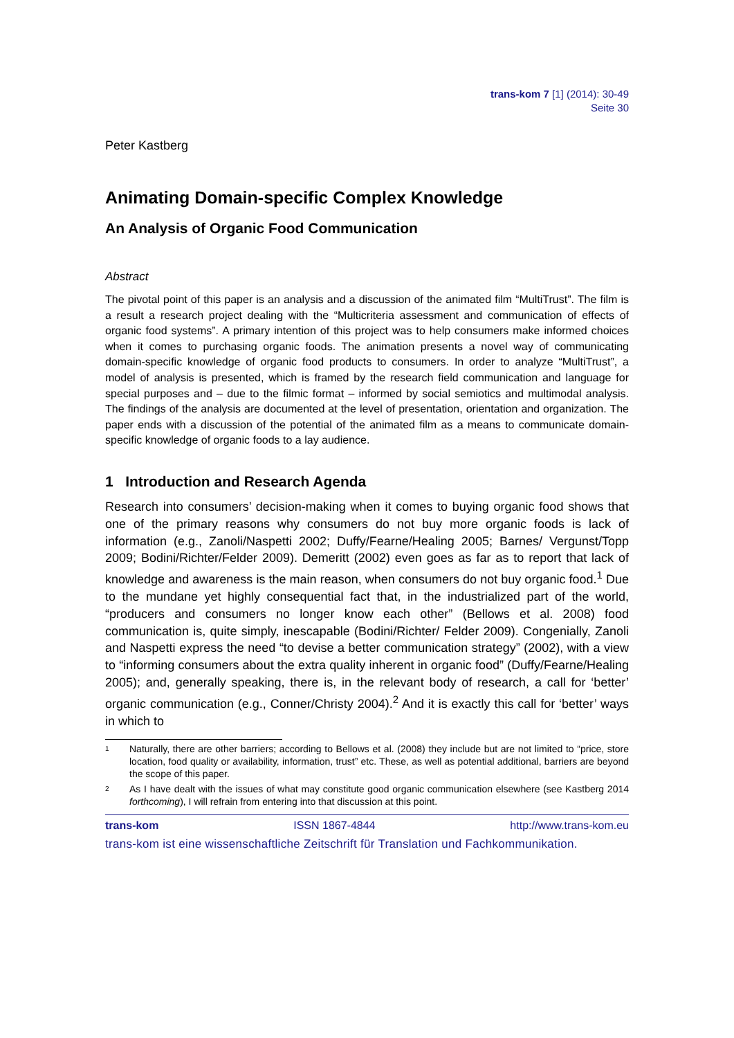trans-kom 7 [1] (2014): 30-49
Seite 30
Peter Kastberg
Animating Domain-specific Complex Knowledge
An Analysis of Organic Food Communication
Abstract
The pivotal point of this paper is an analysis and a discussion of the animated film “MultiTrust”. The film is a result a research project dealing with the “Multicriteria assessment and communication of effects of organic food systems”. A primary intention of this project was to help consumers make informed choices when it comes to purchasing organic foods. The animation presents a novel way of communicating domain-specific knowledge of organic food products to consumers. In order to analyze “MultiTrust”, a model of analysis is presented, which is framed by the research field communication and language for special purposes and – due to the filmic format – informed by social semiotics and multimodal analysis. The findings of the analysis are documented at the level of presentation, orientation and organization. The paper ends with a discussion of the potential of the animated film as a means to communicate domain-specific knowledge of organic foods to a lay audience.
1 Introduction and Research Agenda
Research into consumers’ decision-making when it comes to buying organic food shows that one of the primary reasons why consumers do not buy more organic foods is lack of information (e.g., Zanoli/Naspetti 2002; Duffy/Fearne/Healing 2005; Barnes/ Vergunst/Topp 2009; Bodini/Richter/Felder 2009). Demeritt (2002) even goes as far as to report that lack of knowledge and awareness is the main reason, when consumers do not buy organic food.<sup>1</sup> Due to the mundane yet highly consequential fact that, in the industrialized part of the world, “producers and consumers no longer know each other” (Bellows et al. 2008) food communication is, quite simply, inescapable (Bodini/Richter/ Felder 2009). Congenially, Zanoli and Naspetti express the need “to devise a better communication strategy” (2002), with a view to “informing consumers about the extra quality inherent in organic food” (Duffy/Fearne/Healing 2005); and, generally speaking, there is, in the relevant body of research, a call for ‘better’ organic communication (e.g., Conner/Christy 2004).<sup>2</sup> And it is exactly this call for ‘better’ ways in which to
1 Naturally, there are other barriers; according to Bellows et al. (2008) they include but are not limited to “price, store location, food quality or availability, information, trust” etc. These, as well as potential additional, barriers are beyond the scope of this paper.
2 As I have dealt with the issues of what may constitute good organic communication elsewhere (see Kastberg 2014 forthcoming), I will refrain from entering into that discussion at this point.
trans-kom ISSN 1867-4844 http://www.trans-kom.eu
trans-kom ist eine wissenschaftliche Zeitschrift für Translation und Fachkommunikation.